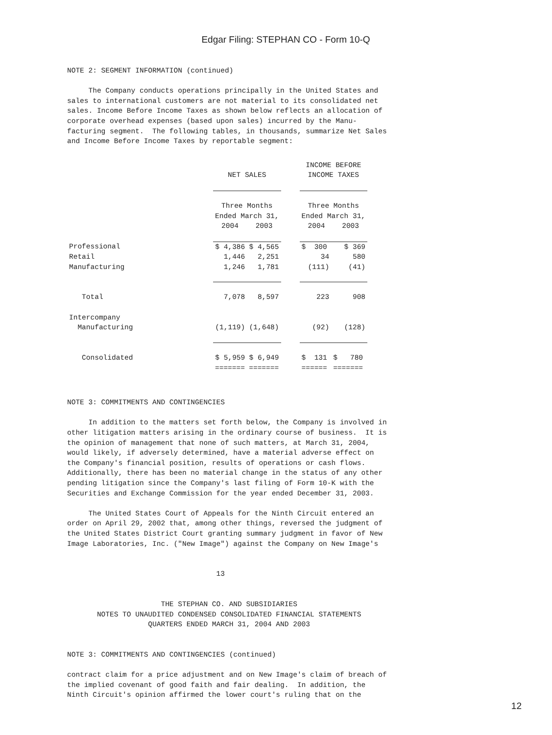Edgar Filing: STEPHAN CO - Form 10-Q
NOTE 2: SEGMENT INFORMATION (continued)

     The Company conducts operations principally in the United States and
sales to international customers are not material to its consolidated net
sales. Income Before Income Taxes as shown below reflects an allocation of
corporate overhead expenses (based upon sales) incurred by the Manu-
facturing segment.  The following tables, in thousands, summarize Net Sales
and Income Before Income Taxes by reportable segment:
| | NET SALES | | | INCOME BEFORE INCOME TAXES | |
| | Three Months Ended March 31, 2004 2003 | | | Three Months Ended March 31, 2004 2003 | |
| Professional | $ 4,386 | $ 4,565 | | $ 300 | $ 369 |
| Retail | 1,446 | 2,251 | | 34 | 580 |
| Manufacturing | 1,246 | 1,781 | | (111) | (41) |
| Total | 7,078 | 8,597 | | 223 | 908 |
| Intercompany Manufacturing | (1,119) | (1,648) | | (92) | (128) |
| Consolidated | $ 5,959 | $ 6,949 | | $ 131 | $ 780 |
| | ======= | ======= | | ====== | ======= |
NOTE 3: COMMITMENTS AND CONTINGENCIES

     In addition to the matters set forth below, the Company is involved in
other litigation matters arising in the ordinary course of business.  It is
the opinion of management that none of such matters, at March 31, 2004,
would likely, if adversely determined, have a material adverse effect on
the Company's financial position, results of operations or cash flows.
Additionally, there has been no material change in the status of any other
pending litigation since the Company's last filing of Form 10-K with the
Securities and Exchange Commission for the year ended December 31, 2003.

     The United States Court of Appeals for the Ninth Circuit entered an
order on April 29, 2002 that, among other things, reversed the judgment of
the United States District Court granting summary judgment in favor of New
Image Laboratories, Inc. ("New Image") against the Company on New Image's


                                   13


                      THE STEPHAN CO. AND SUBSIDIARIES
       NOTES TO UNAUDITED CONDENSED CONSOLIDATED FINANCIAL STATEMENTS
                   QUARTERS ENDED MARCH 31, 2004 AND 2003


NOTE 3: COMMITMENTS AND CONTINGENCIES (continued)

contract claim for a price adjustment and on New Image's claim of breach of
the implied covenant of good faith and fair dealing.  In addition, the
Ninth Circuit's opinion affirmed the lower court's ruling that on the
12